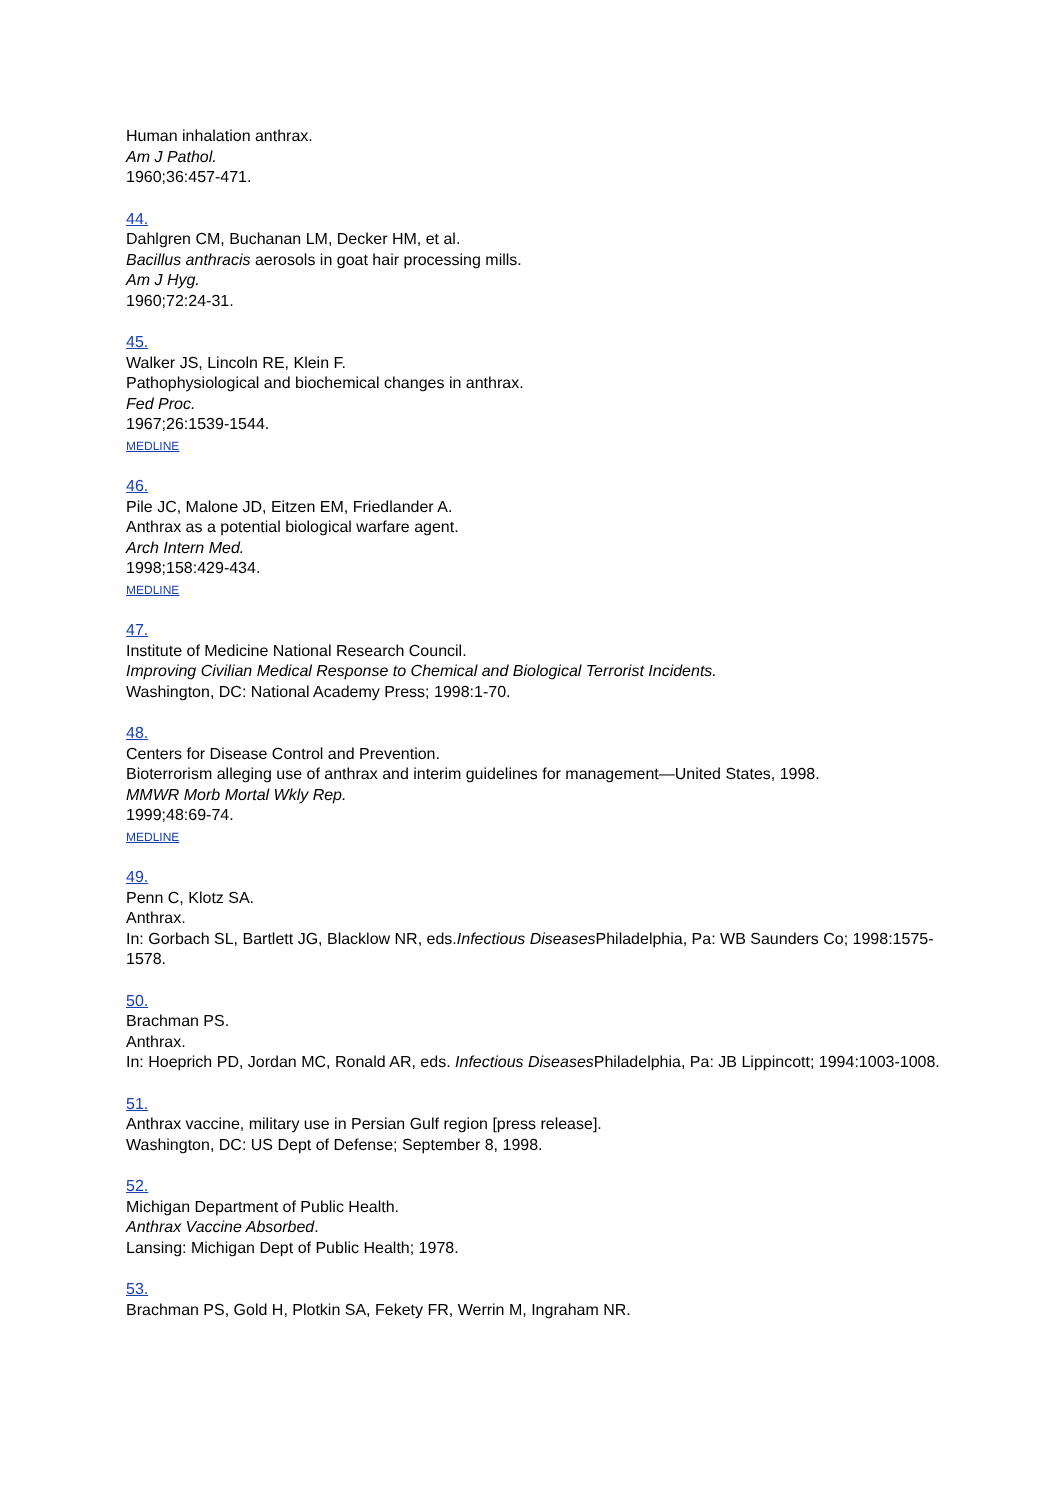Human inhalation anthrax.
Am J Pathol.
1960;36:457-471.
44.
Dahlgren CM, Buchanan LM, Decker HM, et al.
Bacillus anthracis aerosols in goat hair processing mills.
Am J Hyg.
1960;72:24-31.
45.
Walker JS, Lincoln RE, Klein F.
Pathophysiological and biochemical changes in anthrax.
Fed Proc.
1967;26:1539-1544.
MEDLINE
46.
Pile JC, Malone JD, Eitzen EM, Friedlander A.
Anthrax as a potential biological warfare agent.
Arch Intern Med.
1998;158:429-434.
MEDLINE
47.
Institute of Medicine National Research Council.
Improving Civilian Medical Response to Chemical and Biological Terrorist Incidents.
Washington, DC: National Academy Press; 1998:1-70.
48.
Centers for Disease Control and Prevention.
Bioterrorism alleging use of anthrax and interim guidelines for management—United States, 1998.
MMWR Morb Mortal Wkly Rep.
1999;48:69-74.
MEDLINE
49.
Penn C, Klotz SA.
Anthrax.
In: Gorbach SL, Bartlett JG, Blacklow NR, eds.Infectious Diseases Philadelphia, Pa: WB Saunders Co; 1998:1575-1578.
50.
Brachman PS.
Anthrax.
In: Hoeprich PD, Jordan MC, Ronald AR, eds. Infectious Diseases Philadelphia, Pa: JB Lippincott; 1994:1003-1008.
51.
Anthrax vaccine, military use in Persian Gulf region [press release].
Washington, DC: US Dept of Defense; September 8, 1998.
52.
Michigan Department of Public Health.
Anthrax Vaccine Absorbed.
Lansing: Michigan Dept of Public Health; 1978.
53.
Brachman PS, Gold H, Plotkin SA, Fekety FR, Werrin M, Ingraham NR.